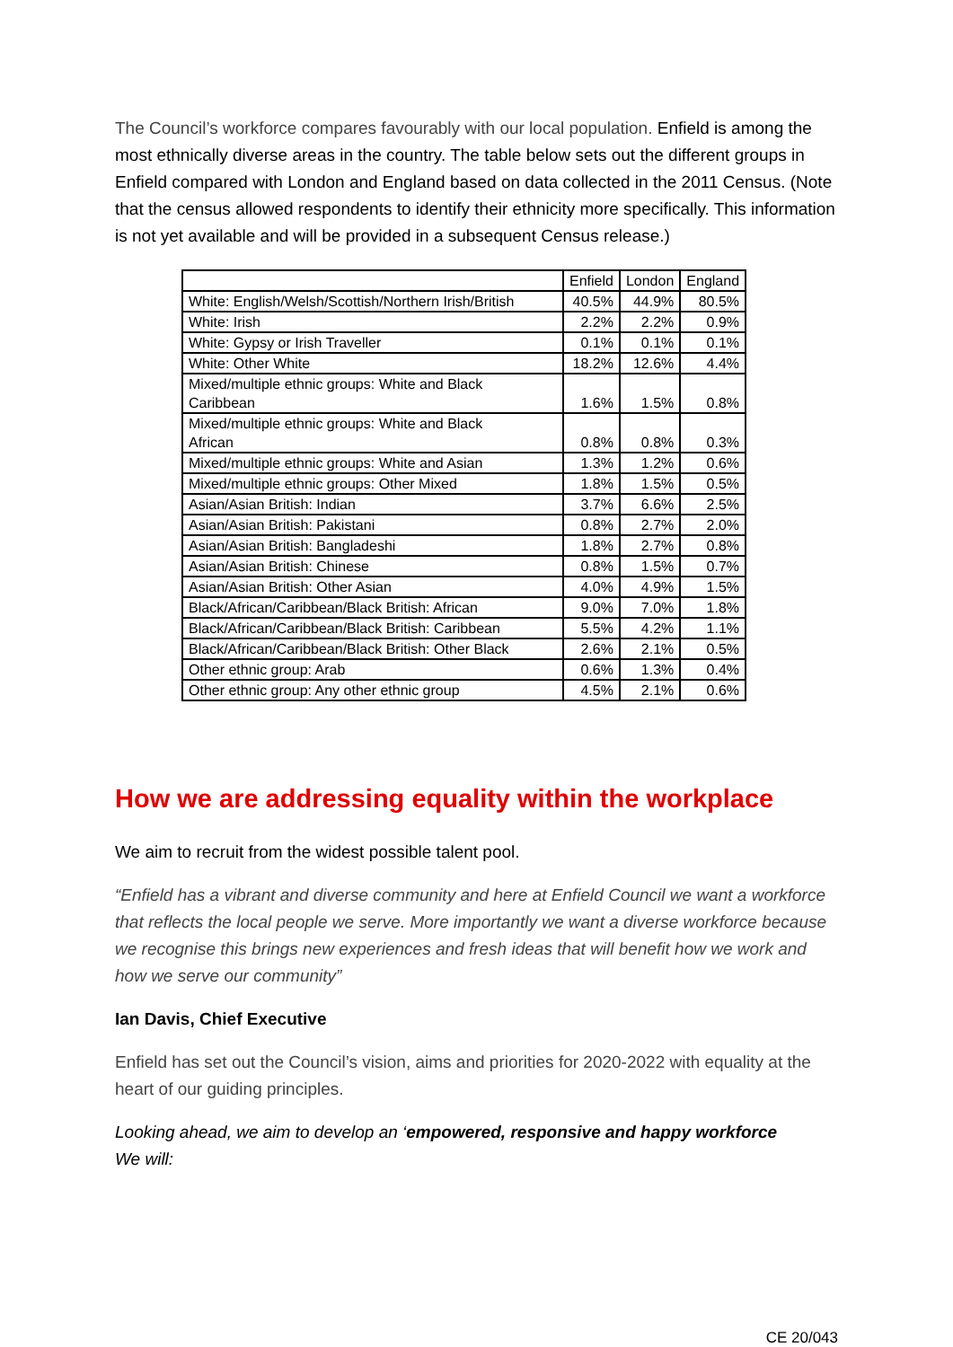The Council’s workforce compares favourably with our local population. Enfield is among the most ethnically diverse areas in the country. The table below sets out the different groups in Enfield compared with London and England based on data collected in the 2011 Census. (Note that the census allowed respondents to identify their ethnicity more specifically. This information is not yet available and will be provided in a subsequent Census release.)
| | Enfield | London | England |
| --- | --- | --- | --- |
| White: English/Welsh/Scottish/Northern Irish/British | 40.5% | 44.9% | 80.5% |
| White: Irish | 2.2% | 2.2% | 0.9% |
| White: Gypsy or Irish Traveller | 0.1% | 0.1% | 0.1% |
| White: Other White | 18.2% | 12.6% | 4.4% |
| Mixed/multiple ethnic groups: White and Black Caribbean | 1.6% | 1.5% | 0.8% |
| Mixed/multiple ethnic groups: White and Black African | 0.8% | 0.8% | 0.3% |
| Mixed/multiple ethnic groups: White and Asian | 1.3% | 1.2% | 0.6% |
| Mixed/multiple ethnic groups: Other Mixed | 1.8% | 1.5% | 0.5% |
| Asian/Asian British: Indian | 3.7% | 6.6% | 2.5% |
| Asian/Asian British: Pakistani | 0.8% | 2.7% | 2.0% |
| Asian/Asian British: Bangladeshi | 1.8% | 2.7% | 0.8% |
| Asian/Asian British: Chinese | 0.8% | 1.5% | 0.7% |
| Asian/Asian British: Other Asian | 4.0% | 4.9% | 1.5% |
| Black/African/Caribbean/Black British: African | 9.0% | 7.0% | 1.8% |
| Black/African/Caribbean/Black British: Caribbean | 5.5% | 4.2% | 1.1% |
| Black/African/Caribbean/Black British: Other Black | 2.6% | 2.1% | 0.5% |
| Other ethnic group: Arab | 0.6% | 1.3% | 0.4% |
| Other ethnic group: Any other ethnic group | 4.5% | 2.1% | 0.6% |
How we are addressing equality within the workplace
We aim to recruit from the widest possible talent pool.
“Enfield has a vibrant and diverse community and here at Enfield Council we want a workforce that reflects the local people we serve. More importantly we want a diverse workforce because we recognise this brings new experiences and fresh ideas that will benefit how we work and how we serve our community”
Ian Davis, Chief Executive
Enfield has set out the Council’s vision, aims and priorities for 2020-2022 with equality at the heart of our guiding principles.
Looking ahead, we aim to develop an ‘empowered, responsive and happy workforce
We will:
CE 20/043